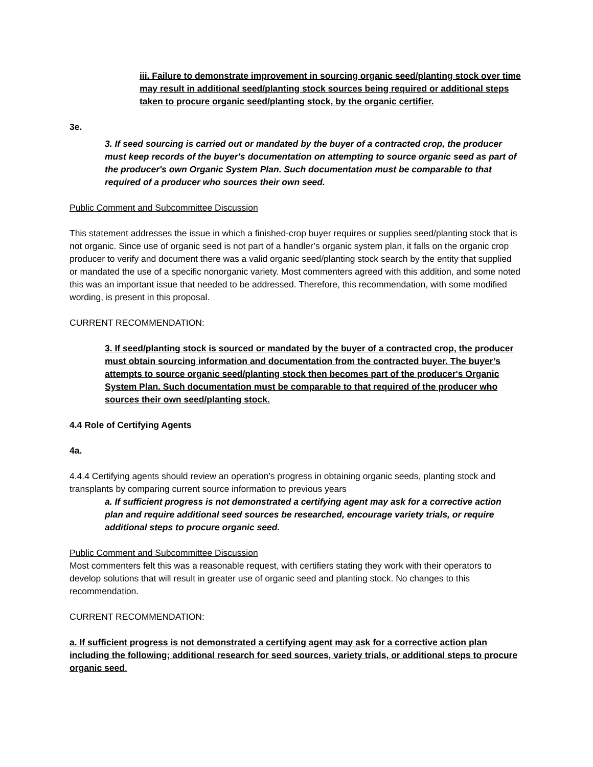iii. Failure to demonstrate improvement in sourcing organic seed/planting stock over time may result in additional seed/planting stock sources being required or additional steps taken to procure organic seed/planting stock, by the organic certifier.
3e.
3. If seed sourcing is carried out or mandated by the buyer of a contracted crop, the producer must keep records of the buyer's documentation on attempting to source organic seed as part of the producer's own Organic System Plan. Such documentation must be comparable to that required of a producer who sources their own seed.
Public Comment and Subcommittee Discussion
This statement addresses the issue in which a finished-crop buyer requires or supplies seed/planting stock that is not organic. Since use of organic seed is not part of a handler’s organic system plan, it falls on the organic crop producer to verify and document there was a valid organic seed/planting stock search by the entity that supplied or mandated the use of a specific nonorganic variety. Most commenters agreed with this addition, and some noted this was an important issue that needed to be addressed. Therefore, this recommendation, with some modified wording, is present in this proposal.
CURRENT RECOMMENDATION:
3. If seed/planting stock is sourced or mandated by the buyer of a contracted crop, the producer must obtain sourcing information and documentation from the contracted buyer. The buyer’s attempts to source organic seed/planting stock then becomes part of the producer's Organic System Plan. Such documentation must be comparable to that required of the producer who sources their own seed/planting stock.
4.4 Role of Certifying Agents
4a.
4.4.4 Certifying agents should review an operation’s progress in obtaining organic seeds, planting stock and transplants by comparing current source information to previous years
a. If sufficient progress is not demonstrated a certifying agent may ask for a corrective action plan and require additional seed sources be researched, encourage variety trials, or require additional steps to procure organic seed.
Public Comment and Subcommittee Discussion
Most commenters felt this was a reasonable request, with certifiers stating they work with their operators to develop solutions that will result in greater use of organic seed and planting stock. No changes to this recommendation.
CURRENT RECOMMENDATION:
a. If sufficient progress is not demonstrated a certifying agent may ask for a corrective action plan including the following; additional research for seed sources, variety trials, or additional steps to procure organic seed.